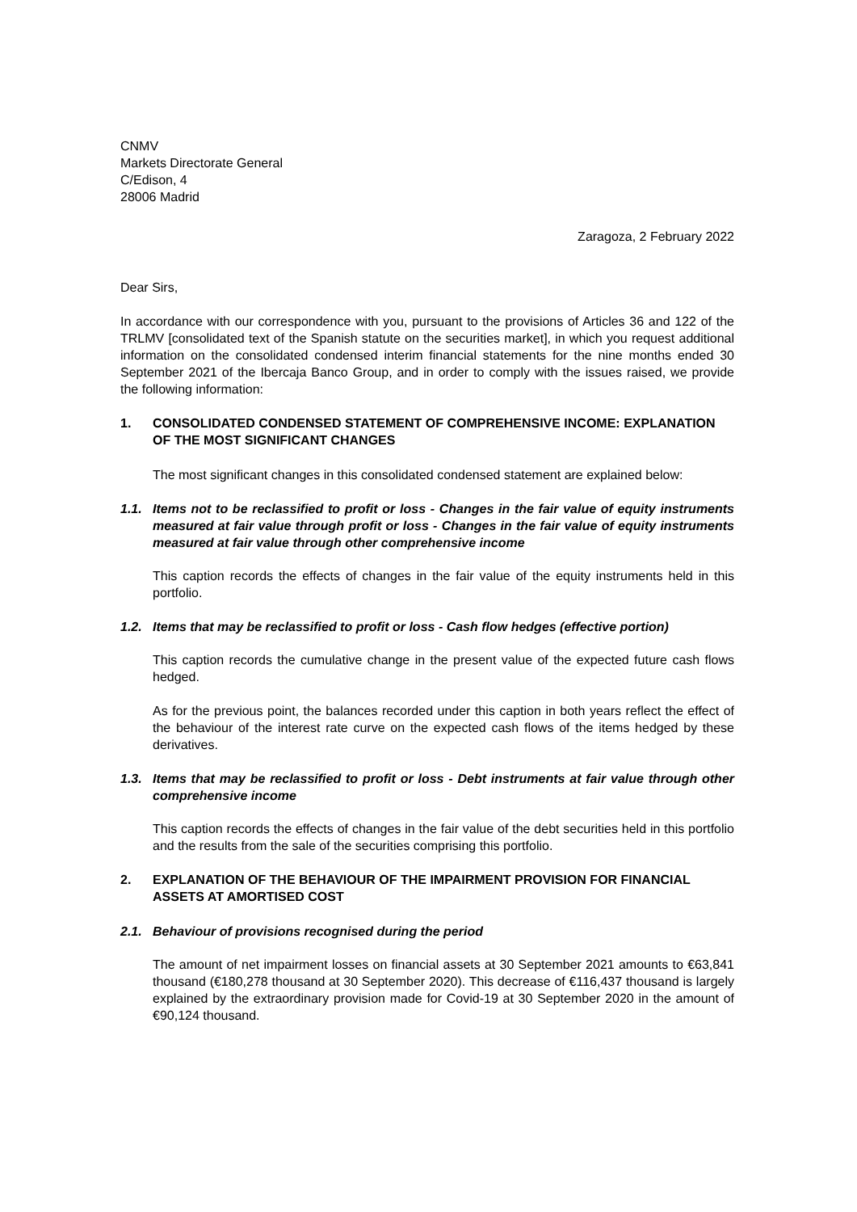CNMV
Markets Directorate General
C/Edison, 4
28006 Madrid
Zaragoza, 2 February 2022
Dear Sirs,
In accordance with our correspondence with you, pursuant to the provisions of Articles 36 and 122 of the TRLMV [consolidated text of the Spanish statute on the securities market], in which you request additional information on the consolidated condensed interim financial statements for the nine months ended 30 September 2021 of the Ibercaja Banco Group, and in order to comply with the issues raised, we provide the following information:
1. CONSOLIDATED CONDENSED STATEMENT OF COMPREHENSIVE INCOME: EXPLANATION OF THE MOST SIGNIFICANT CHANGES
The most significant changes in this consolidated condensed statement are explained below:
1.1. Items not to be reclassified to profit or loss - Changes in the fair value of equity instruments measured at fair value through profit or loss - Changes in the fair value of equity instruments measured at fair value through other comprehensive income
This caption records the effects of changes in the fair value of the equity instruments held in this portfolio.
1.2. Items that may be reclassified to profit or loss - Cash flow hedges (effective portion)
This caption records the cumulative change in the present value of the expected future cash flows hedged.
As for the previous point, the balances recorded under this caption in both years reflect the effect of the behaviour of the interest rate curve on the expected cash flows of the items hedged by these derivatives.
1.3. Items that may be reclassified to profit or loss - Debt instruments at fair value through other comprehensive income
This caption records the effects of changes in the fair value of the debt securities held in this portfolio and the results from the sale of the securities comprising this portfolio.
2. EXPLANATION OF THE BEHAVIOUR OF THE IMPAIRMENT PROVISION FOR FINANCIAL ASSETS AT AMORTISED COST
2.1. Behaviour of provisions recognised during the period
The amount of net impairment losses on financial assets at 30 September 2021 amounts to €63,841 thousand (€180,278 thousand at 30 September 2020). This decrease of €116,437 thousand is largely explained by the extraordinary provision made for Covid-19 at 30 September 2020 in the amount of €90,124 thousand.